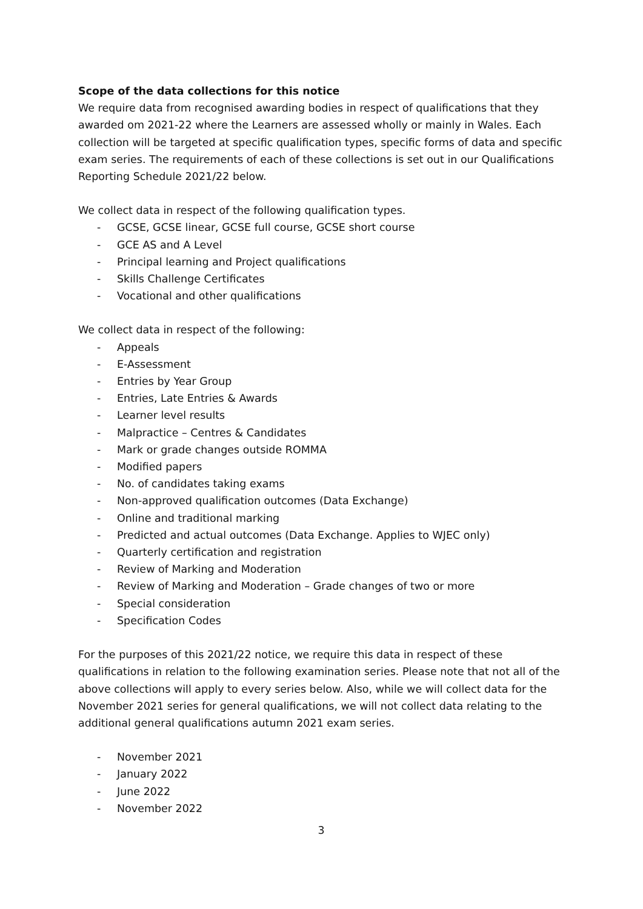Scope of the data collections for this notice
We require data from recognised awarding bodies in respect of qualifications that they awarded om 2021-22 where the Learners are assessed wholly or mainly in Wales. Each collection will be targeted at specific qualification types, specific forms of data and specific exam series. The requirements of each of these collections is set out in our Qualifications Reporting Schedule 2021/22 below.
We collect data in respect of the following qualification types.
- GCSE, GCSE linear, GCSE full course, GCSE short course
- GCE AS and A Level
- Principal learning and Project qualifications
- Skills Challenge Certificates
- Vocational and other qualifications
We collect data in respect of the following:
- Appeals
- E-Assessment
- Entries by Year Group
- Entries, Late Entries & Awards
- Learner level results
- Malpractice – Centres & Candidates
- Mark or grade changes outside ROMMA
- Modified papers
- No. of candidates taking exams
- Non-approved qualification outcomes (Data Exchange)
- Online and traditional marking
- Predicted and actual outcomes (Data Exchange. Applies to WJEC only)
- Quarterly certification and registration
- Review of Marking and Moderation
- Review of Marking and Moderation – Grade changes of two or more
- Special consideration
- Specification Codes
For the purposes of this 2021/22 notice, we require this data in respect of these qualifications in relation to the following examination series. Please note that not all of the above collections will apply to every series below. Also, while we will collect data for the November 2021 series for general qualifications, we will not collect data relating to the additional general qualifications autumn 2021 exam series.
- November 2021
- January 2022
- June 2022
- November 2022
3